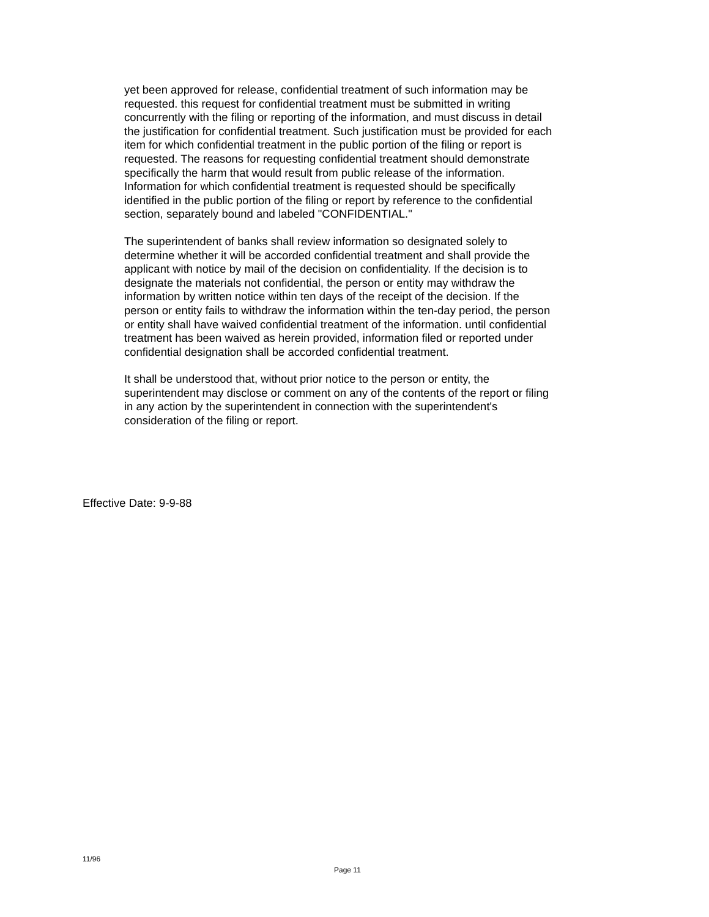yet been approved for release, confidential treatment of such information may be requested. this request for confidential treatment must be submitted in writing concurrently with the filing or reporting of the information, and must discuss in detail the justification for confidential treatment. Such justification must be provided for each item for which confidential treatment in the public portion of the filing or report is requested. The reasons for requesting confidential treatment should demonstrate specifically the harm that would result from public release of the information. Information for which confidential treatment is requested should be specifically identified in the public portion of the filing or report by reference to the confidential section, separately bound and labeled "CONFIDENTIAL."
The superintendent of banks shall review information so designated solely to determine whether it will be accorded confidential treatment and shall provide the applicant with notice by mail of the decision on confidentiality. If the decision is to designate the materials not confidential, the person or entity may withdraw the information by written notice within ten days of the receipt of the decision. If the person or entity fails to withdraw the information within the ten-day period, the person or entity shall have waived confidential treatment of the information. until confidential treatment has been waived as herein provided, information filed or reported under confidential designation shall be accorded confidential treatment.
It shall be understood that, without prior notice to the person or entity, the superintendent may disclose or comment on any of the contents of the report or filing in any action by the superintendent in connection with the superintendent's consideration of the filing or report.
Effective Date: 9-9-88
11/96
Page 11